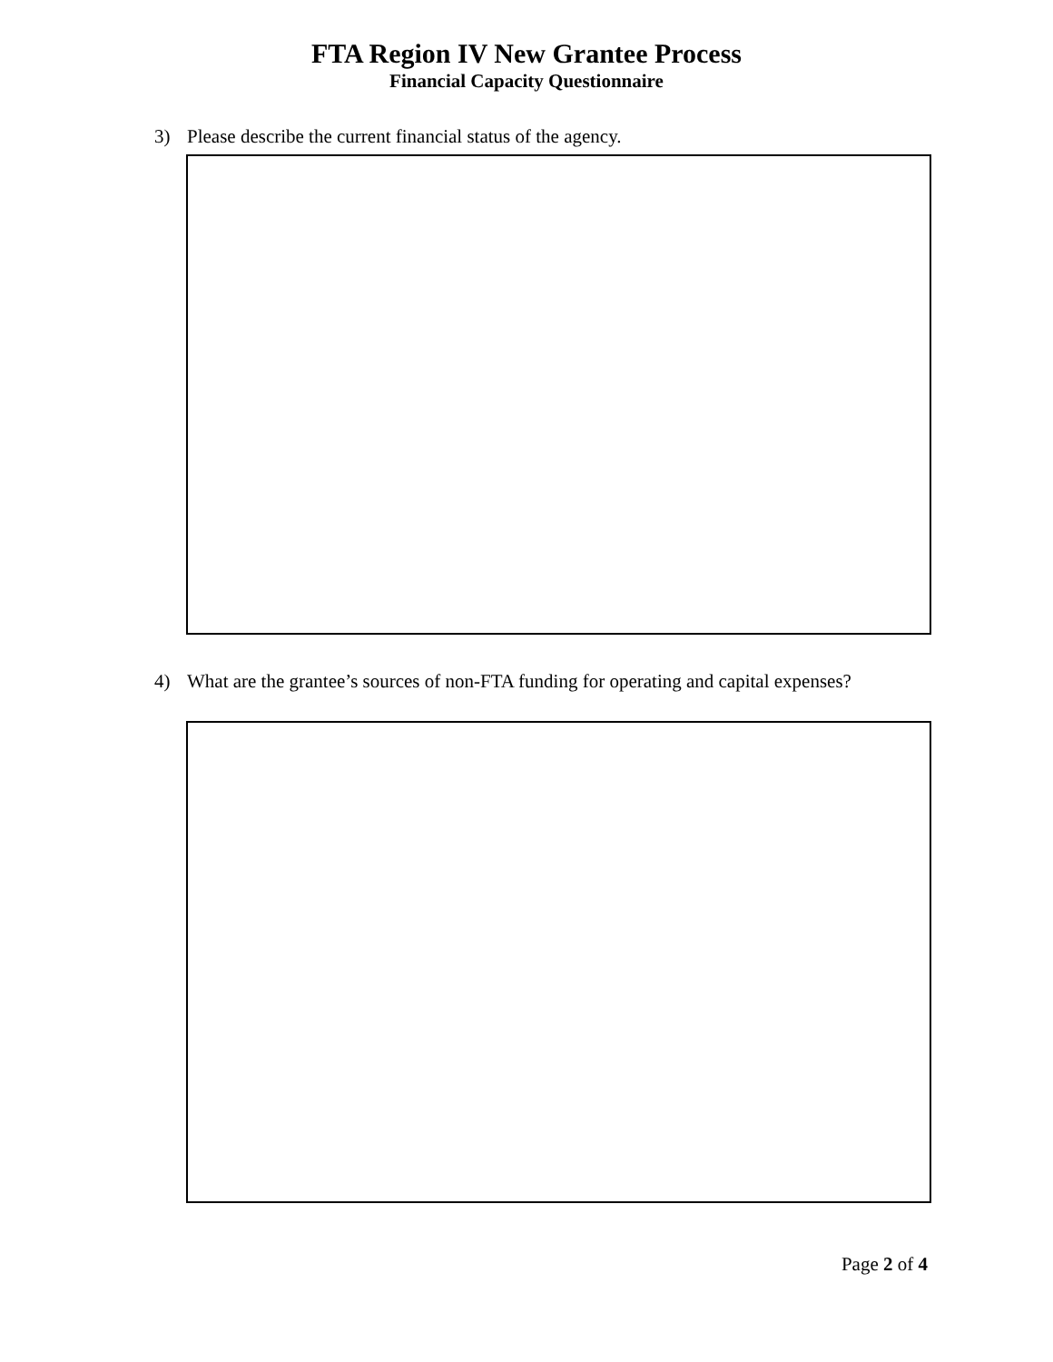FTA Region IV New Grantee Process
Financial Capacity Questionnaire
3) Please describe the current financial status of the agency.
4) What are the grantee’s sources of non-FTA funding for operating and capital expenses?
Page 2 of 4